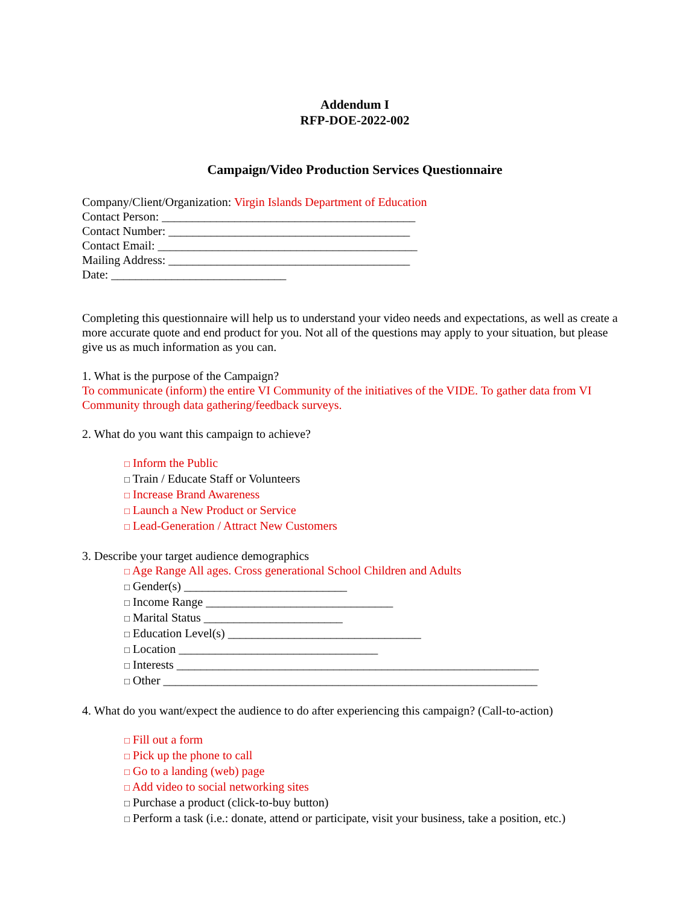Addendum I
RFP-DOE-2022-002
Campaign/Video Production Services Questionnaire
Company/Client/Organization: Virgin Islands Department of Education
Contact Person: __________________________________________
Contact Number: ________________________________________
Contact Email: ___________________________________________
Mailing Address: ________________________________________
Date: _____________________________
Completing this questionnaire will help us to understand your video needs and expectations, as well as create a more accurate quote and end product for you. Not all of the questions may apply to your situation, but please give us as much information as you can.
1. What is the purpose of the Campaign?
To communicate (inform) the entire VI Community of the initiatives of the VIDE. To gather data from VI Community through data gathering/feedback surveys.
2. What do you want this campaign to achieve?
□ Inform the Public
□ Train / Educate Staff or Volunteers
□ Increase Brand Awareness
□ Launch a New Product or Service
□ Lead-Generation / Attract New Customers
3. Describe your target audience demographics
□ Age Range All ages. Cross generational School Children and Adults
□ Gender(s) ___________________________
□ Income Range _______________________________
□ Marital Status _______________________
□ Education Level(s) ________________________________
□ Location _________________________________
□ Interests ____________________________________________________________
□ Other ______________________________________________________________
4. What do you want/expect the audience to do after experiencing this campaign? (Call-to-action)
□ Fill out a form
□ Pick up the phone to call
□ Go to a landing (web) page
□ Add video to social networking sites
□ Purchase a product (click-to-buy button)
□ Perform a task (i.e.: donate, attend or participate, visit your business, take a position, etc.)